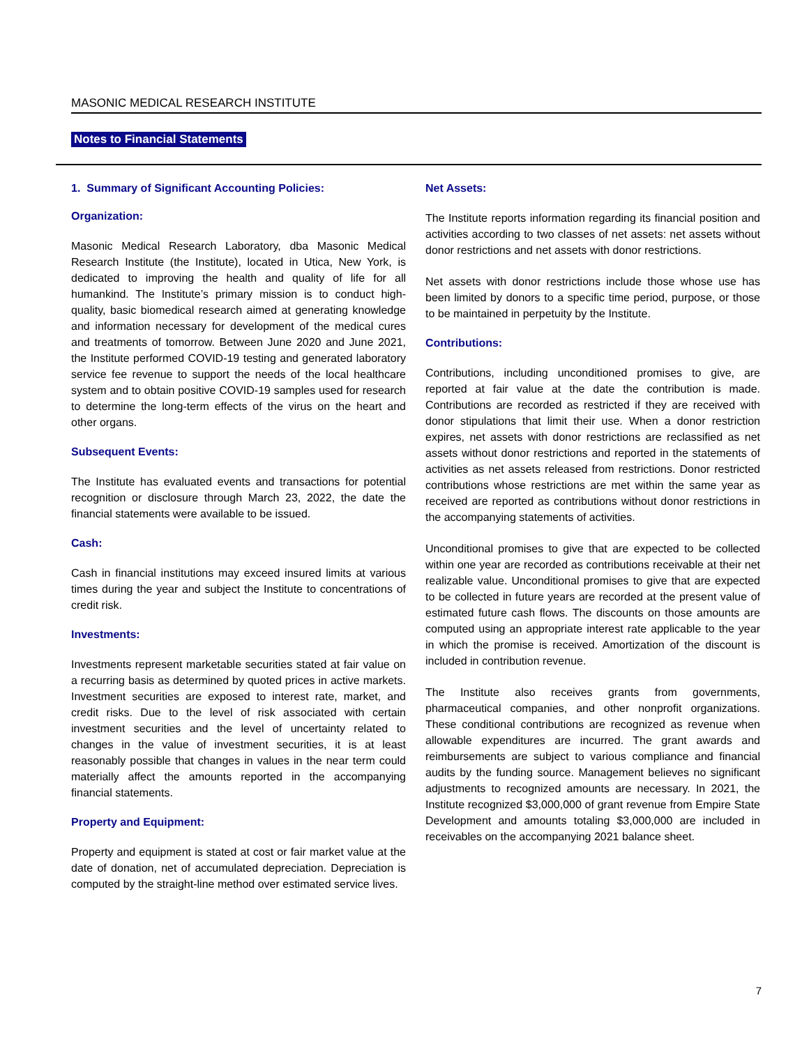MASONIC MEDICAL RESEARCH INSTITUTE
Notes to Financial Statements
1. Summary of Significant Accounting Policies:
Organization:
Masonic Medical Research Laboratory, dba Masonic Medical Research Institute (the Institute), located in Utica, New York, is dedicated to improving the health and quality of life for all humankind. The Institute’s primary mission is to conduct high-quality, basic biomedical research aimed at generating knowledge and information necessary for development of the medical cures and treatments of tomorrow. Between June 2020 and June 2021, the Institute performed COVID-19 testing and generated laboratory service fee revenue to support the needs of the local healthcare system and to obtain positive COVID-19 samples used for research to determine the long-term effects of the virus on the heart and other organs.
Subsequent Events:
The Institute has evaluated events and transactions for potential recognition or disclosure through March 23, 2022, the date the financial statements were available to be issued.
Cash:
Cash in financial institutions may exceed insured limits at various times during the year and subject the Institute to concentrations of credit risk.
Investments:
Investments represent marketable securities stated at fair value on a recurring basis as determined by quoted prices in active markets. Investment securities are exposed to interest rate, market, and credit risks. Due to the level of risk associated with certain investment securities and the level of uncertainty related to changes in the value of investment securities, it is at least reasonably possible that changes in values in the near term could materially affect the amounts reported in the accompanying financial statements.
Property and Equipment:
Property and equipment is stated at cost or fair market value at the date of donation, net of accumulated depreciation. Depreciation is computed by the straight-line method over estimated service lives.
Net Assets:
The Institute reports information regarding its financial position and activities according to two classes of net assets: net assets without donor restrictions and net assets with donor restrictions.
Net assets with donor restrictions include those whose use has been limited by donors to a specific time period, purpose, or those to be maintained in perpetuity by the Institute.
Contributions:
Contributions, including unconditioned promises to give, are reported at fair value at the date the contribution is made. Contributions are recorded as restricted if they are received with donor stipulations that limit their use. When a donor restriction expires, net assets with donor restrictions are reclassified as net assets without donor restrictions and reported in the statements of activities as net assets released from restrictions. Donor restricted contributions whose restrictions are met within the same year as received are reported as contributions without donor restrictions in the accompanying statements of activities.
Unconditional promises to give that are expected to be collected within one year are recorded as contributions receivable at their net realizable value. Unconditional promises to give that are expected to be collected in future years are recorded at the present value of estimated future cash flows. The discounts on those amounts are computed using an appropriate interest rate applicable to the year in which the promise is received. Amortization of the discount is included in contribution revenue.
The Institute also receives grants from governments, pharmaceutical companies, and other nonprofit organizations. These conditional contributions are recognized as revenue when allowable expenditures are incurred. The grant awards and reimbursements are subject to various compliance and financial audits by the funding source. Management believes no significant adjustments to recognized amounts are necessary. In 2021, the Institute recognized $3,000,000 of grant revenue from Empire State Development and amounts totaling $3,000,000 are included in receivables on the accompanying 2021 balance sheet.
7